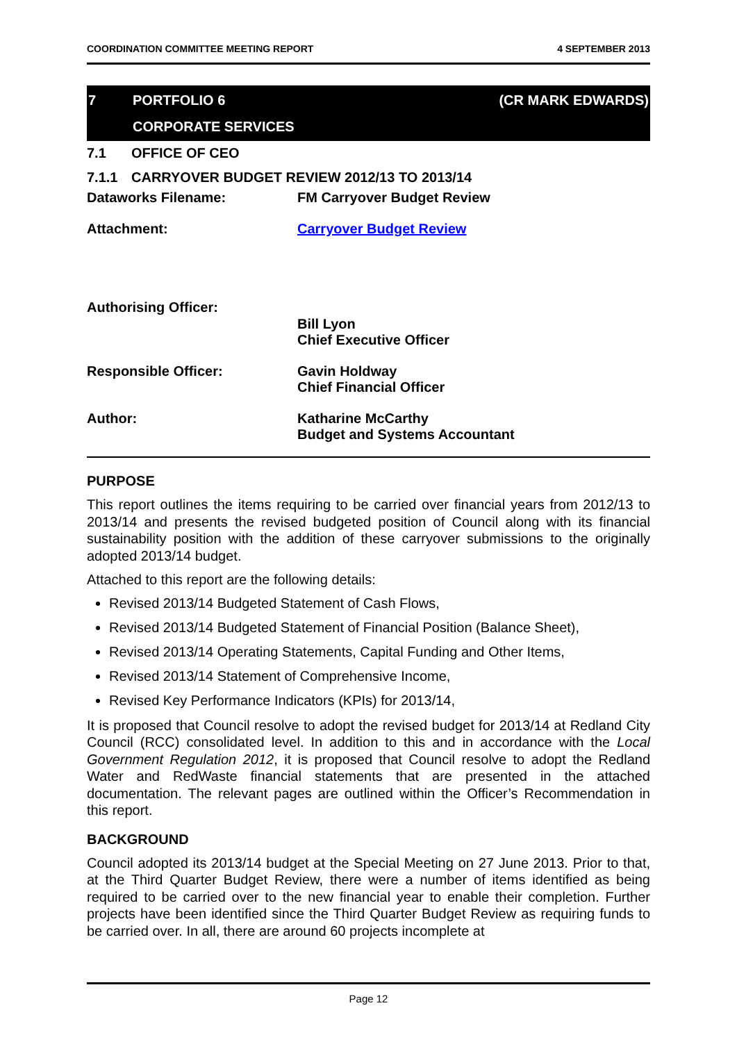COORDINATION COMMITTEE MEETING REPORT 4 SEPTEMBER 2013
7 PORTFOLIO 6 (CR MARK EDWARDS)
CORPORATE SERVICES
7.1 OFFICE OF CEO
7.1.1 CARRYOVER BUDGET REVIEW 2012/13 TO 2013/14
Dataworks Filename: FM Carryover Budget Review
Attachment: Carryover Budget Review
Authorising Officer: Bill Lyon
Chief Executive Officer
Responsible Officer: Gavin Holdway
Chief Financial Officer
Author: Katharine McCarthy
Budget and Systems Accountant
PURPOSE
This report outlines the items requiring to be carried over financial years from 2012/13 to 2013/14 and presents the revised budgeted position of Council along with its financial sustainability position with the addition of these carryover submissions to the originally adopted 2013/14 budget.
Attached to this report are the following details:
Revised 2013/14 Budgeted Statement of Cash Flows,
Revised 2013/14 Budgeted Statement of Financial Position (Balance Sheet),
Revised 2013/14 Operating Statements, Capital Funding and Other Items,
Revised 2013/14 Statement of Comprehensive Income,
Revised Key Performance Indicators (KPIs) for 2013/14,
It is proposed that Council resolve to adopt the revised budget for 2013/14 at Redland City Council (RCC) consolidated level. In addition to this and in accordance with the Local Government Regulation 2012, it is proposed that Council resolve to adopt the Redland Water and RedWaste financial statements that are presented in the attached documentation. The relevant pages are outlined within the Officer’s Recommendation in this report.
BACKGROUND
Council adopted its 2013/14 budget at the Special Meeting on 27 June 2013. Prior to that, at the Third Quarter Budget Review, there were a number of items identified as being required to be carried over to the new financial year to enable their completion. Further projects have been identified since the Third Quarter Budget Review as requiring funds to be carried over. In all, there are around 60 projects incomplete at
Page 12